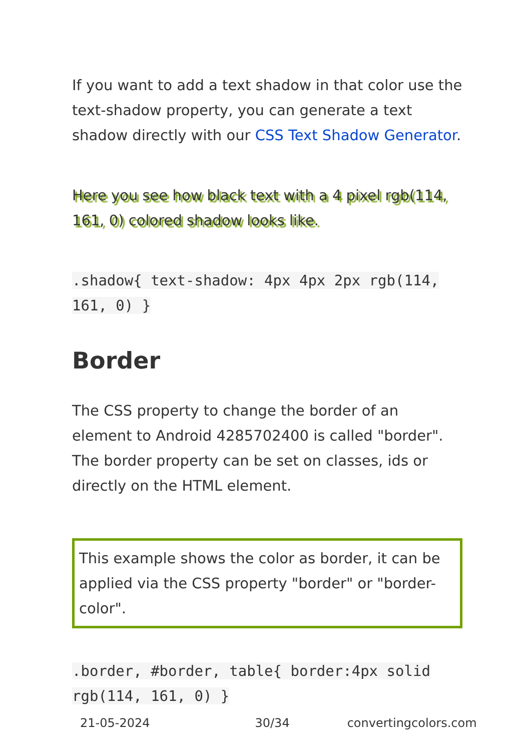If you want to add a text shadow in that color use the text-shadow property, you can generate a text shadow directly with our CSS Text Shadow Generator.
Here you see how black text with a 4 pixel rgb(114, 161, 0) colored shadow looks like.
.shadow{ text-shadow: 4px 4px 2px rgb(114, 161, 0) }
Border
The CSS property to change the border of an element to Android 4285702400 is called "border". The border property can be set on classes, ids or directly on the HTML element.
This example shows the color as border, it can be applied via the CSS property "border" or "border-color".
.border, #border, table{ border:4px solid rgb(114, 161, 0) }
21-05-2024 30/34 convertingcolors.com